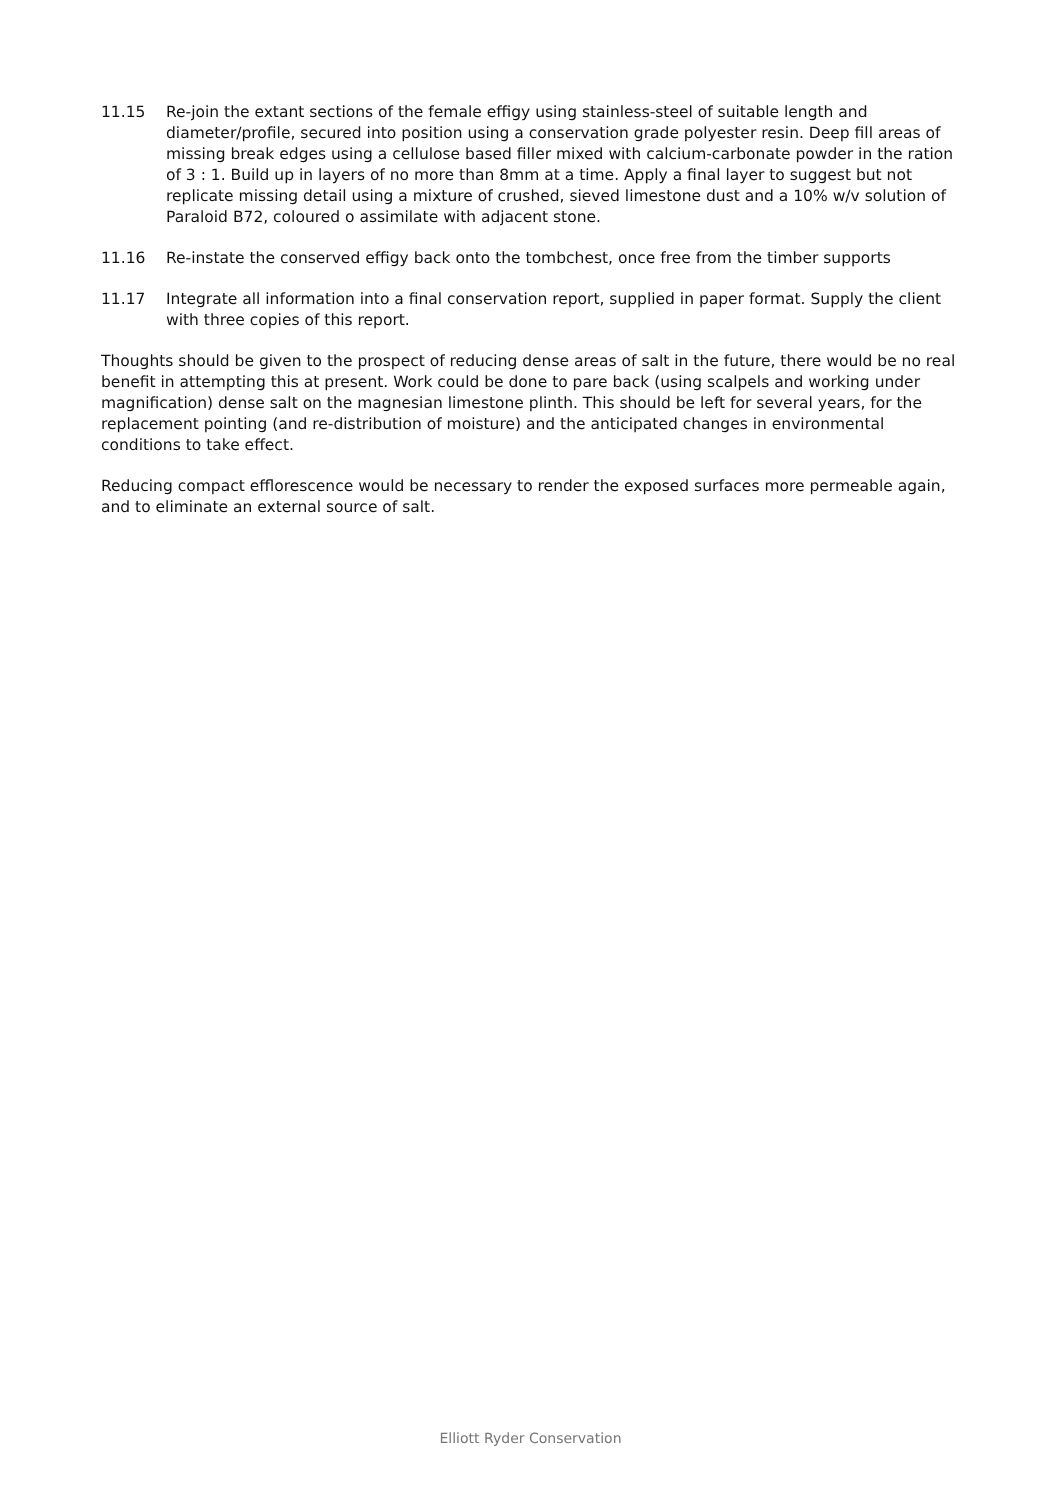11.15 Re-join the extant sections of the female effigy using stainless-steel of suitable length and diameter/profile, secured into position using a conservation grade polyester resin. Deep fill areas of missing break edges using a cellulose based filler mixed with calcium-carbonate powder in the ration of 3 : 1. Build up in layers of no more than 8mm at a time. Apply a final layer to suggest but not replicate missing detail using a mixture of crushed, sieved limestone dust and a 10% w/v solution of Paraloid B72, coloured o assimilate with adjacent stone.
11.16 Re-instate the conserved effigy back onto the tombchest, once free from the timber supports
11.17 Integrate all information into a final conservation report, supplied in paper format. Supply the client with three copies of this report.
Thoughts should be given to the prospect of reducing dense areas of salt in the future, there would be no real benefit in attempting this at present. Work could be done to pare back (using scalpels and working under magnification) dense salt on the magnesian limestone plinth. This should be left for several years, for the replacement pointing (and re-distribution of moisture) and the anticipated changes in environmental conditions to take effect.
Reducing compact efflorescence would be necessary to render the exposed surfaces more permeable again, and to eliminate an external source of salt.
Elliott Ryder Conservation